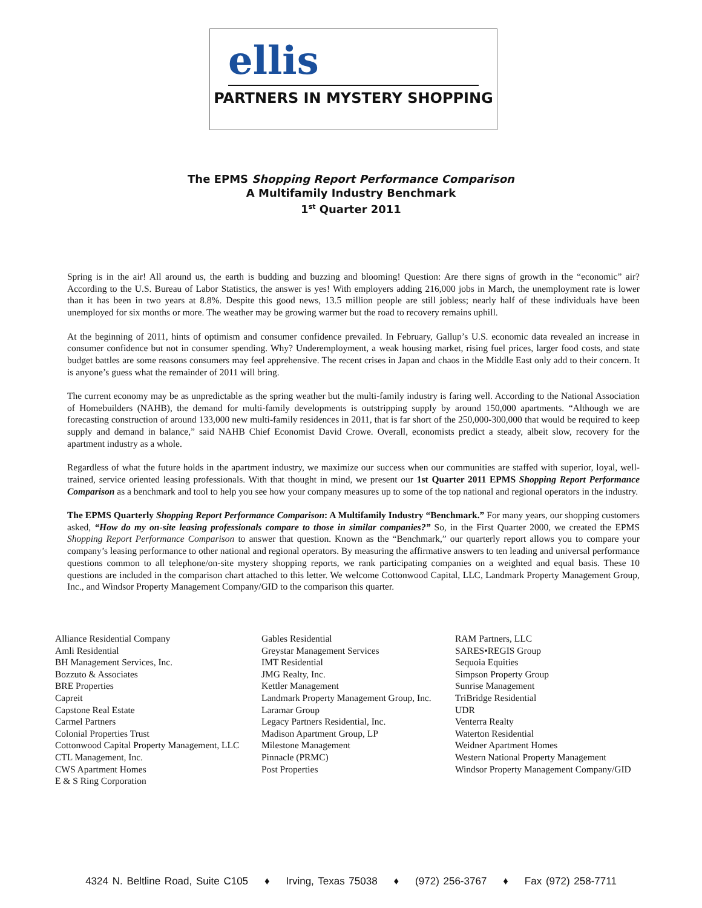ellis
PARTNERS IN MYSTERY SHOPPING
The EPMS Shopping Report Performance Comparison
A Multifamily Industry Benchmark
1<sup>st</sup> Quarter 2011
Spring is in the air! All around us, the earth is budding and buzzing and blooming! Question: Are there signs of growth in the “economic” air? According to the U.S. Bureau of Labor Statistics, the answer is yes! With employers adding 216,000 jobs in March, the unemployment rate is lower than it has been in two years at 8.8%. Despite this good news, 13.5 million people are still jobless; nearly half of these individuals have been unemployed for six months or more. The weather may be growing warmer but the road to recovery remains uphill.
At the beginning of 2011, hints of optimism and consumer confidence prevailed. In February, Gallup’s U.S. economic data revealed an increase in consumer confidence but not in consumer spending. Why? Underemployment, a weak housing market, rising fuel prices, larger food costs, and state budget battles are some reasons consumers may feel apprehensive. The recent crises in Japan and chaos in the Middle East only add to their concern. It is anyone’s guess what the remainder of 2011 will bring.
The current economy may be as unpredictable as the spring weather but the multi-family industry is faring well. According to the National Association of Homebuilders (NAHB), the demand for multi-family developments is outstripping supply by around 150,000 apartments. “Although we are forecasting construction of around 133,000 new multi-family residences in 2011, that is far short of the 250,000-300,000 that would be required to keep supply and demand in balance,” said NAHB Chief Economist David Crowe. Overall, economists predict a steady, albeit slow, recovery for the apartment industry as a whole.
Regardless of what the future holds in the apartment industry, we maximize our success when our communities are staffed with superior, loyal, well-trained, service oriented leasing professionals. With that thought in mind, we present our 1st Quarter 2011 EPMS Shopping Report Performance Comparison as a benchmark and tool to help you see how your company measures up to some of the top national and regional operators in the industry.
The EPMS Quarterly Shopping Report Performance Comparison: A Multifamily Industry “Benchmark.” For many years, our shopping customers asked, “How do my on-site leasing professionals compare to those in similar companies?” So, in the First Quarter 2000, we created the EPMS Shopping Report Performance Comparison to answer that question. Known as the “Benchmark,” our quarterly report allows you to compare your company’s leasing performance to other national and regional operators. By measuring the affirmative answers to ten leading and universal performance questions common to all telephone/on-site mystery shopping reports, we rank participating companies on a weighted and equal basis. These 10 questions are included in the comparison chart attached to this letter. We welcome Cottonwood Capital, LLC, Landmark Property Management Group, Inc., and Windsor Property Management Company/GID to the comparison this quarter.
Alliance Residential Company
Amli Residential
BH Management Services, Inc.
Bozzuto & Associates
BRE Properties
Capreit
Capstone Real Estate
Carmel Partners
Colonial Properties Trust
Cottonwood Capital Property Management, LLC
CTL Management, Inc.
CWS Apartment Homes
E & S Ring Corporation
Gables Residential
Greystar Management Services
IMT Residential
JMG Realty, Inc.
Kettler Management
Landmark Property Management Group, Inc.
Laramar Group
Legacy Partners Residential, Inc.
Madison Apartment Group, LP
Milestone Management
Pinnacle (PRMC)
Post Properties
RAM Partners, LLC
SARES•REGIS Group
Sequoia Equities
Simpson Property Group
Sunrise Management
TriBridge Residential
UDR
Venterra Realty
Waterton Residential
Weidner Apartment Homes
Western National Property Management
Windsor Property Management Company/GID
4324 N. Beltline Road, Suite C105 ♦ Irving, Texas 75038 ♦ (972) 256-3767 ♦ Fax (972) 258-7711